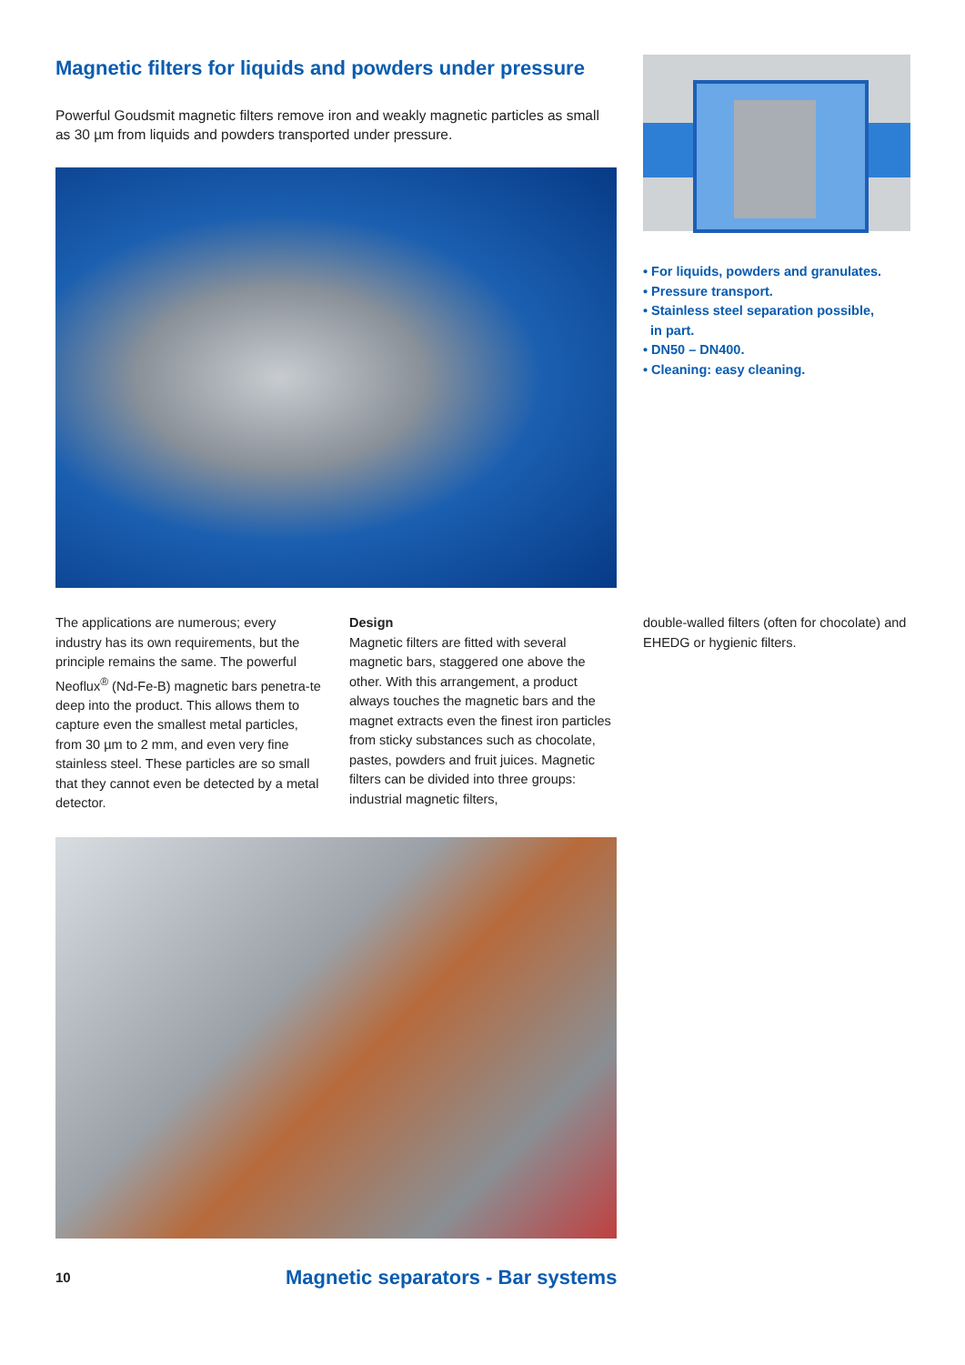Magnetic filters for liquids and powders under pressure
Powerful Goudsmit magnetic filters remove iron and weakly magnetic particles as small as 30 µm from liquids and powders transported under pressure.
• For liquids, powders and granulates.
• Pressure transport.
• Stainless steel separation possible,
in part.
• DN50 – DN400.
• Cleaning: easy cleaning.
The applications are numerous; every industry has its own requirements, but the principle remains the same. The powerful Neoflux<sup>®</sup> (Nd-Fe-B) magnetic bars penetra-te deep into the product. This allows them to capture even the smallest metal particles, from 30 µm to 2 mm, and even very fine stainless steel. These particles are so small that they cannot even be detected by a metal detector.
Design
Magnetic filters are fitted with several magnetic bars, staggered one above the other. With this arrangement, a product always touches the magnetic bars and the magnet extracts even the finest iron particles from sticky substances such as chocolate, pastes, powders and fruit juices. Magnetic filters can be divided into three groups: industrial magnetic filters,
double-walled filters (often for chocolate) and EHEDG or hygienic filters.
10 Magnetic separators - Bar systems